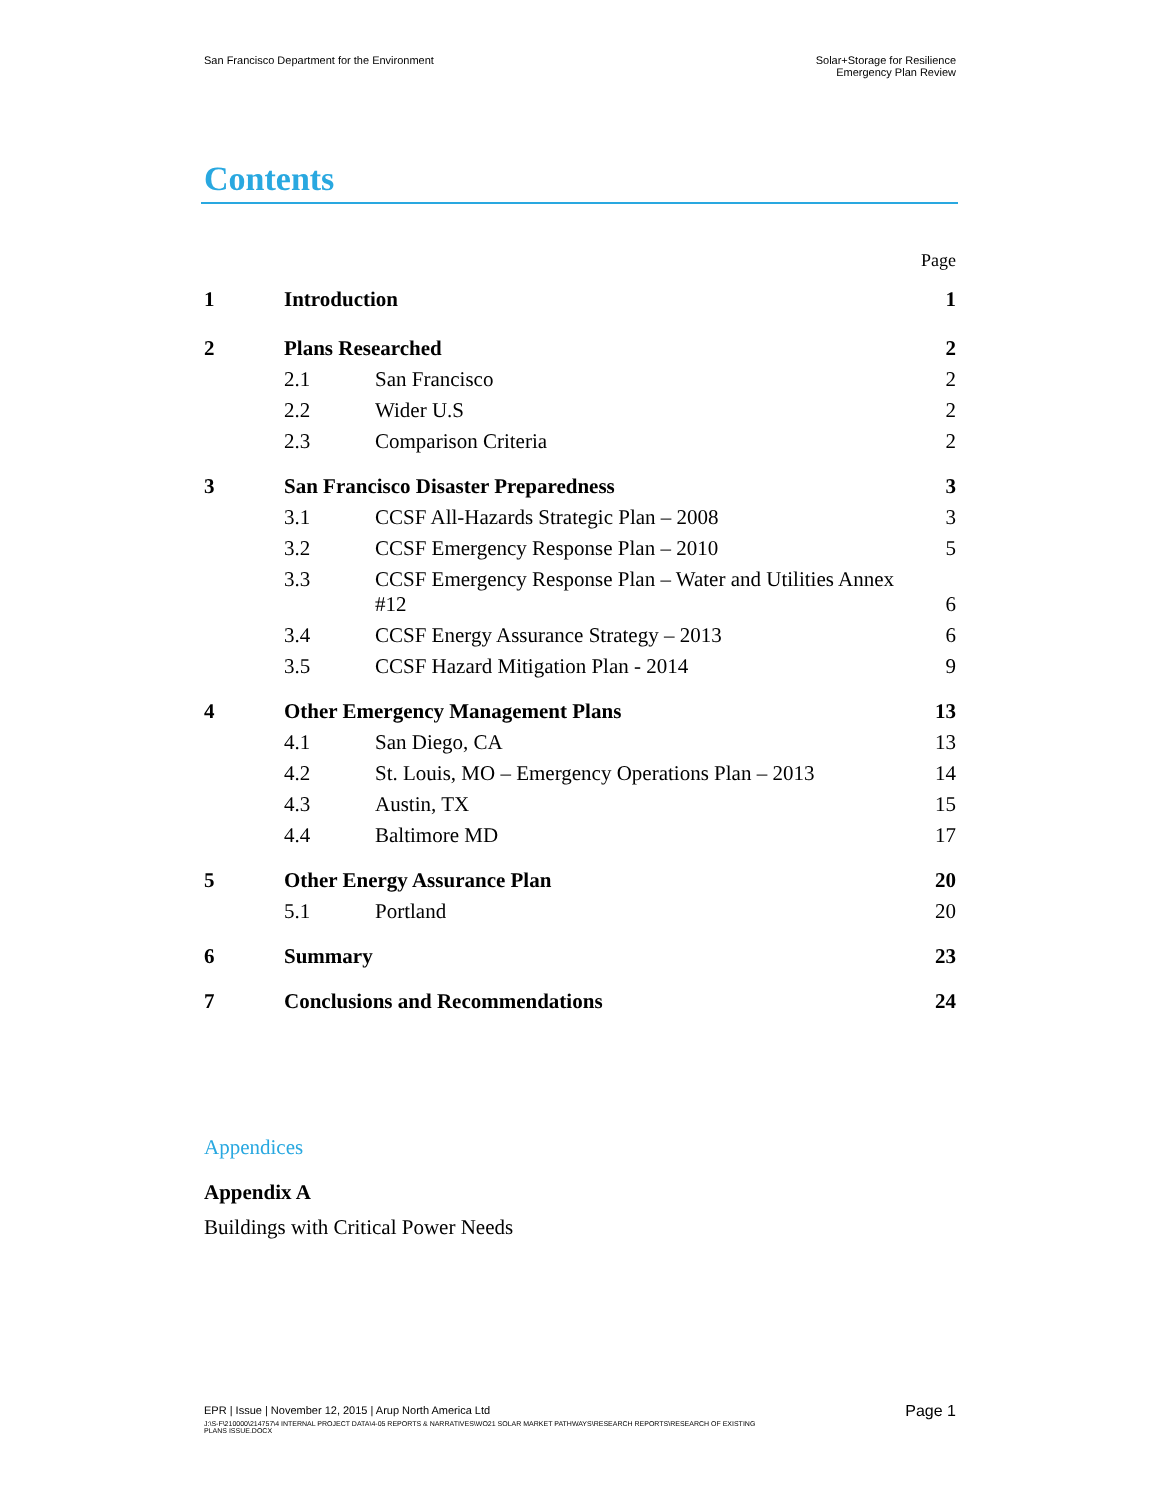San Francisco Department for the Environment
Solar+Storage for Resilience
Emergency Plan Review
Contents
Page
1 Introduction 1
2 Plans Researched 2
2.1 San Francisco 2
2.2 Wider U.S 2
2.3 Comparison Criteria 2
3 San Francisco Disaster Preparedness
3
3.1 CCSF All-Hazards Strategic Plan – 2008
3
3.2 CCSF Emergency Response Plan – 2010
5
3.3 CCSF Emergency Response Plan – Water and Utilities Annex
#12
6
3.4 CCSF Energy Assurance Strategy – 2013
6
3.5 CCSF Hazard Mitigation Plan - 2014
9
4 Other Emergency Management Plans
13
4.1 San Diego, CA 13
4.2 St. Louis, MO – Emergency Operations Plan – 2013
14
4.3 Austin, TX 15
4.4 Baltimore MD 17
5 Other Energy Assurance Plan 20
5.1 Portland 20
6 Summary 23
7 Conclusions and Recommendations
24
Appendices
Appendix A
Buildings with Critical Power Needs
EPR | Issue | November 12, 2015 | Arup North America Ltd Page 1
J:\S-F\210000\214757\4 INTERNAL PROJECT DATA\4-05 REPORTS & NARRATIVES\WO21 SOLAR MARKET PATHWAYS\RESEARCH REPORTS\RESEARCH OF EXISTING
PLANS ISSUE.DOCX